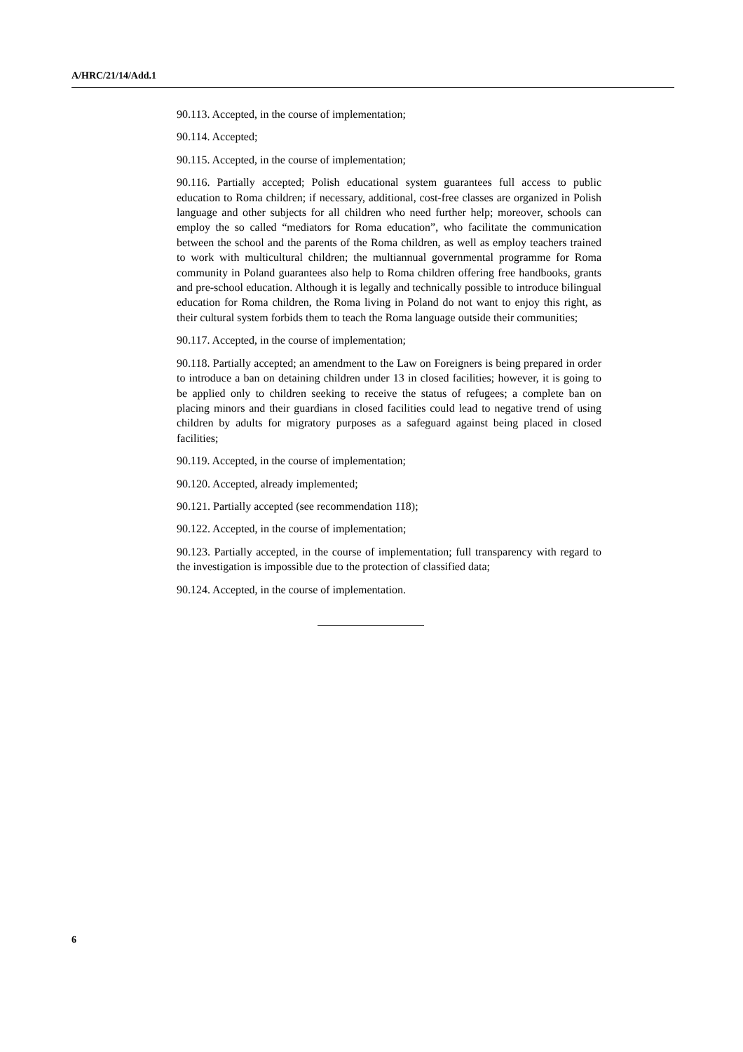A/HRC/21/14/Add.1
90.113. Accepted, in the course of implementation;
90.114. Accepted;
90.115. Accepted, in the course of implementation;
90.116. Partially accepted; Polish educational system guarantees full access to public education to Roma children; if necessary, additional, cost-free classes are organized in Polish language and other subjects for all children who need further help; moreover, schools can employ the so called “mediators for Roma education”, who facilitate the communication between the school and the parents of the Roma children, as well as employ teachers trained to work with multicultural children; the multiannual governmental programme for Roma community in Poland guarantees also help to Roma children offering free handbooks, grants and pre-school education. Although it is legally and technically possible to introduce bilingual education for Roma children, the Roma living in Poland do not want to enjoy this right, as their cultural system forbids them to teach the Roma language outside their communities;
90.117. Accepted, in the course of implementation;
90.118. Partially accepted; an amendment to the Law on Foreigners is being prepared in order to introduce a ban on detaining children under 13 in closed facilities; however, it is going to be applied only to children seeking to receive the status of refugees; a complete ban on placing minors and their guardians in closed facilities could lead to negative trend of using children by adults for migratory purposes as a safeguard against being placed in closed facilities;
90.119. Accepted, in the course of implementation;
90.120. Accepted, already implemented;
90.121. Partially accepted (see recommendation 118);
90.122. Accepted, in the course of implementation;
90.123. Partially accepted, in the course of implementation; full transparency with regard to the investigation is impossible due to the protection of classified data;
90.124. Accepted, in the course of implementation.
6